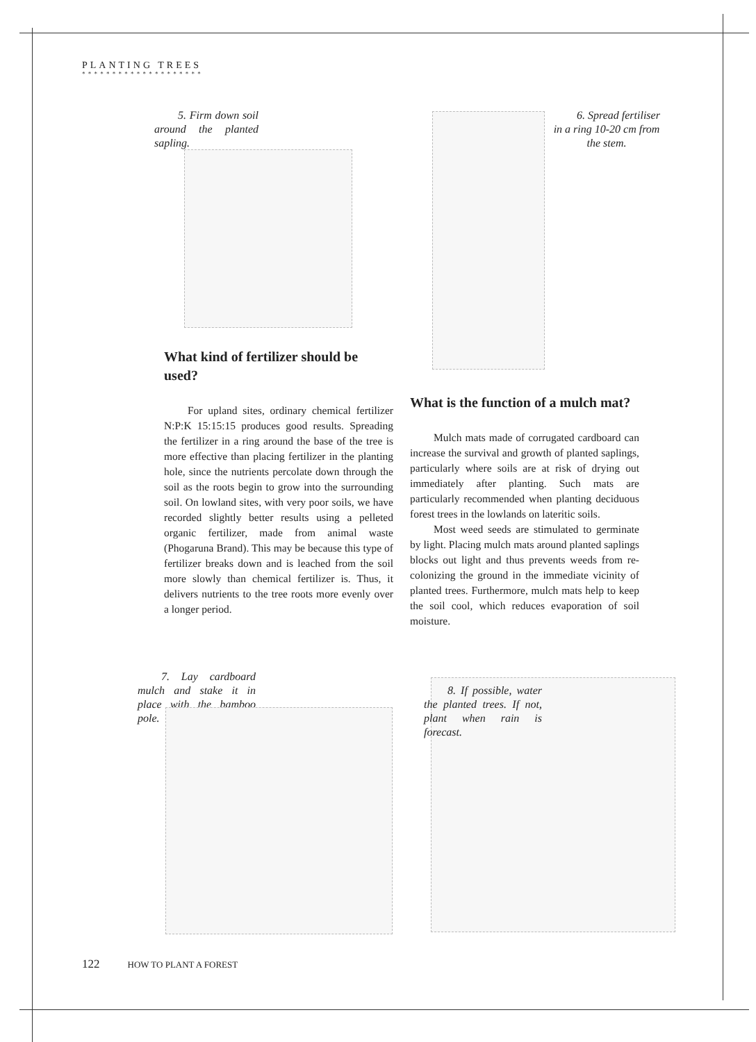PLANTING TREES
* * * * * * * * * * * * * * * * * * * *
5. Firm down soil around the planted sapling.
6. Spread fertiliser in a ring 10-20 cm from the stem.
What kind of fertilizer should be used?
For upland sites, ordinary chemical fertilizer N:P:K 15:15:15 produces good results. Spreading the fertilizer in a ring around the base of the tree is more effective than placing fertilizer in the planting hole, since the nutrients percolate down through the soil as the roots begin to grow into the surrounding soil. On lowland sites, with very poor soils, we have recorded slightly better results using a pelleted organic fertilizer, made from animal waste (Phogaruna Brand). This may be because this type of fertilizer breaks down and is leached from the soil more slowly than chemical fertilizer is. Thus, it delivers nutrients to the tree roots more evenly over a longer period.
What is the function of a mulch mat?
Mulch mats made of corrugated cardboard can increase the survival and growth of planted saplings, particularly where soils are at risk of drying out immediately after planting. Such mats are particularly recommended when planting deciduous forest trees in the lowlands on lateritic soils.
Most weed seeds are stimulated to germinate by light. Placing mulch mats around planted saplings blocks out light and thus prevents weeds from re-colonizing the ground in the immediate vicinity of planted trees. Furthermore, mulch mats help to keep the soil cool, which reduces evaporation of soil moisture.
7. Lay cardboard mulch and stake it in place with the bamboo pole.
8. If possible, water the planted trees. If not, plant when rain is forecast.
122 HOW TO PLANT A FOREST